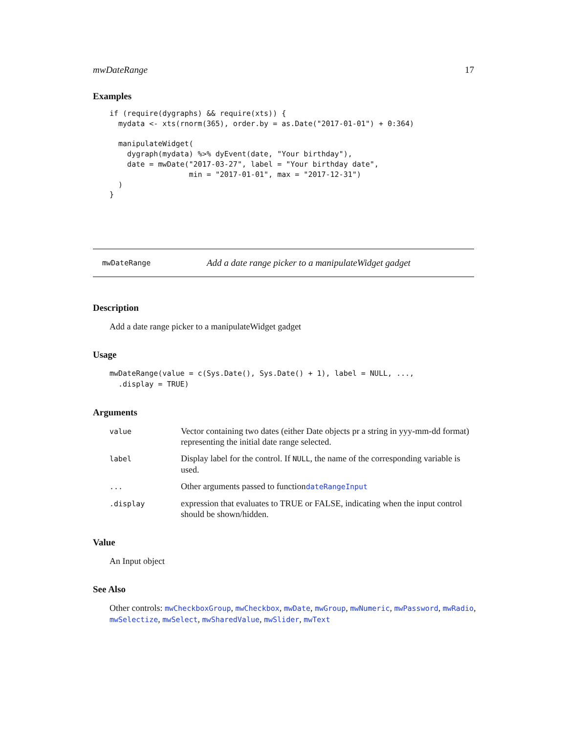mwDateRange 17
Examples
if (require(dygraphs) && require(xts)) {
  mydata <- xts(rnorm(365), order.by = as.Date("2017-01-01") + 0:364)

  manipulateWidget(
    dygraph(mydata) %>% dyEvent(date, "Your birthday"),
    date = mwDate("2017-03-27", label = "Your birthday date",
                  min = "2017-01-01", max = "2017-12-31")
  )
}
mwDateRange Add a date range picker to a manipulateWidget gadget
Description
Add a date range picker to a manipulateWidget gadget
Usage
mwDateRange(value = c(Sys.Date(), Sys.Date() + 1), label = NULL, ...,
  .display = TRUE)
Arguments
| value | Vector containing two dates (either Date objects pr a string in yyy-mm-dd format) representing the initial date range selected. |
| label | Display label for the control. If NULL , the name of the corresponding variable is used. |
| ... | Other arguments passed to function dateRangeInput |
| .display | expression that evaluates to TRUE or FALSE, indicating when the input control should be shown/hidden. |
Value
An Input object
See Also
Other controls: mwCheckboxGroup, mwCheckbox, mwDate, mwGroup, mwNumeric, mwPassword, mwRadio, mwSelectize, mwSelect, mwSharedValue, mwSlider, mwText